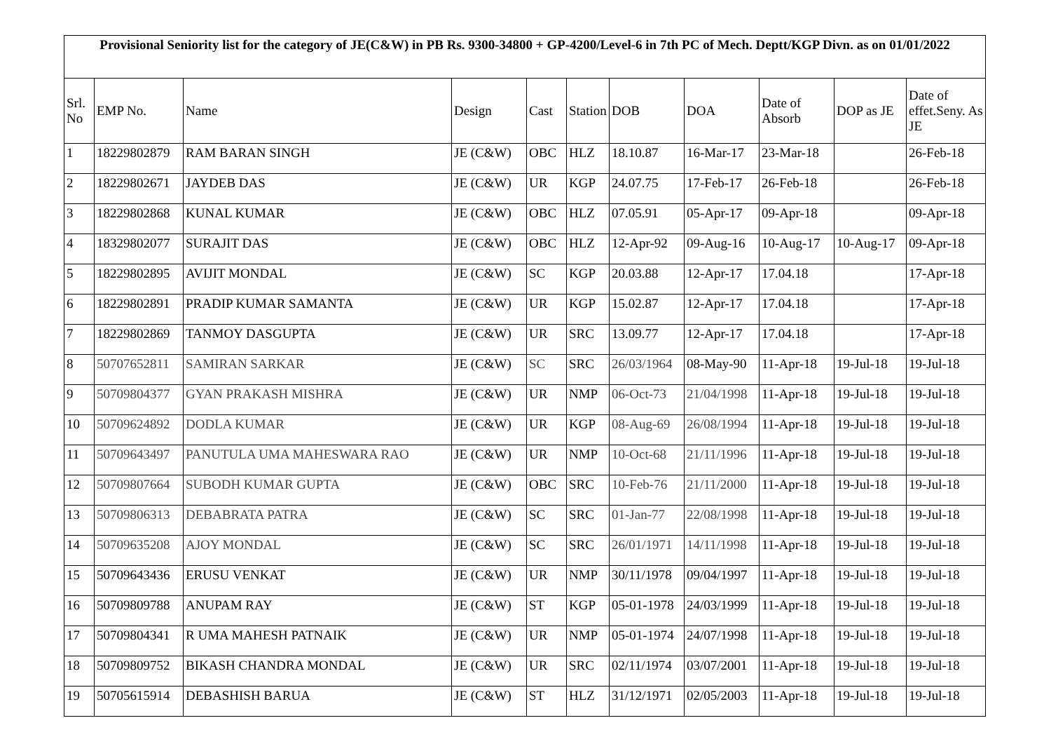| Provisional Seniority list for the category of JE(C&W) in PB Rs. 9300-34800 + GP-4200/Level-6 in 7th PC of Mech. Deptt/KGP Divn. as on 01/01/2022 | | | | | | | | | | |
| --- | --- | --- | --- | --- | --- | --- | --- | --- | --- | --- |
| Srl. No | EMP No. | Name | Design | Cast | Station | DOB | DOA | Date of Absorb | DOP as JE | Date of effet.Seny. As JE |
| 1 | 18229802879 | RAM BARAN SINGH | JE (C&W) | OBC | HLZ | 18.10.87 | 16-Mar-17 | 23-Mar-18 | | 26-Feb-18 |
| 2 | 18229802671 | JAYDEB DAS | JE (C&W) | UR | KGP | 24.07.75 | 17-Feb-17 | 26-Feb-18 | | 26-Feb-18 |
| 3 | 18229802868 | KUNAL KUMAR | JE (C&W) | OBC | HLZ | 07.05.91 | 05-Apr-17 | 09-Apr-18 | | 09-Apr-18 |
| 4 | 18329802077 | SURAJIT DAS | JE (C&W) | OBC | HLZ | 12-Apr-92 | 09-Aug-16 | 10-Aug-17 | 10-Aug-17 | 09-Apr-18 |
| 5 | 18229802895 | AVIJIT MONDAL | JE (C&W) | SC | KGP | 20.03.88 | 12-Apr-17 | 17.04.18 | | 17-Apr-18 |
| 6 | 18229802891 | PRADIP KUMAR SAMANTA | JE (C&W) | UR | KGP | 15.02.87 | 12-Apr-17 | 17.04.18 | | 17-Apr-18 |
| 7 | 18229802869 | TANMOY DASGUPTA | JE (C&W) | UR | SRC | 13.09.77 | 12-Apr-17 | 17.04.18 | | 17-Apr-18 |
| 8 | 50707652811 | SAMIRAN SARKAR | JE (C&W) | SC | SRC | 26/03/1964 | 08-May-90 | 11-Apr-18 | 19-Jul-18 | 19-Jul-18 |
| 9 | 50709804377 | GYAN PRAKASH MISHRA | JE (C&W) | UR | NMP | 06-Oct-73 | 21/04/1998 | 11-Apr-18 | 19-Jul-18 | 19-Jul-18 |
| 10 | 50709624892 | DODLA KUMAR | JE (C&W) | UR | KGP | 08-Aug-69 | 26/08/1994 | 11-Apr-18 | 19-Jul-18 | 19-Jul-18 |
| 11 | 50709643497 | PANUTULA UMA MAHESWARA RAO | JE (C&W) | UR | NMP | 10-Oct-68 | 21/11/1996 | 11-Apr-18 | 19-Jul-18 | 19-Jul-18 |
| 12 | 50709807664 | SUBODH KUMAR GUPTA | JE (C&W) | OBC | SRC | 10-Feb-76 | 21/11/2000 | 11-Apr-18 | 19-Jul-18 | 19-Jul-18 |
| 13 | 50709806313 | DEBABRATA PATRA | JE (C&W) | SC | SRC | 01-Jan-77 | 22/08/1998 | 11-Apr-18 | 19-Jul-18 | 19-Jul-18 |
| 14 | 50709635208 | AJOY MONDAL | JE (C&W) | SC | SRC | 26/01/1971 | 14/11/1998 | 11-Apr-18 | 19-Jul-18 | 19-Jul-18 |
| 15 | 50709643436 | ERUSU VENKAT | JE (C&W) | UR | NMP | 30/11/1978 | 09/04/1997 | 11-Apr-18 | 19-Jul-18 | 19-Jul-18 |
| 16 | 50709809788 | ANUPAM RAY | JE (C&W) | ST | KGP | 05-01-1978 | 24/03/1999 | 11-Apr-18 | 19-Jul-18 | 19-Jul-18 |
| 17 | 50709804341 | R UMA MAHESH PATNAIK | JE (C&W) | UR | NMP | 05-01-1974 | 24/07/1998 | 11-Apr-18 | 19-Jul-18 | 19-Jul-18 |
| 18 | 50709809752 | BIKASH CHANDRA MONDAL | JE (C&W) | UR | SRC | 02/11/1974 | 03/07/2001 | 11-Apr-18 | 19-Jul-18 | 19-Jul-18 |
| 19 | 50705615914 | DEBASHISH BARUA | JE (C&W) | ST | HLZ | 31/12/1971 | 02/05/2003 | 11-Apr-18 | 19-Jul-18 | 19-Jul-18 |